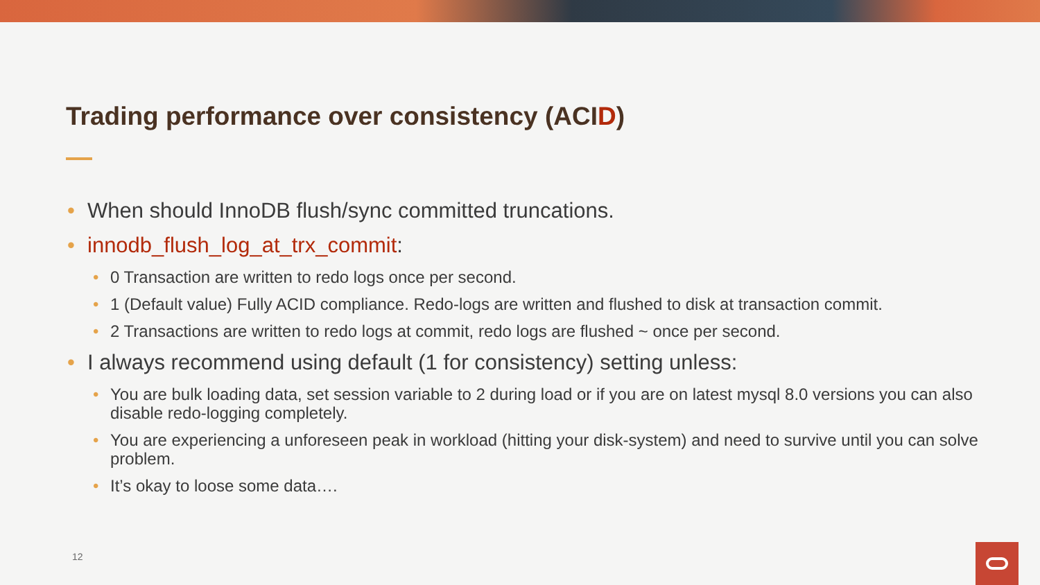Trading performance over consistency (ACID)
• When should InnoDB flush/sync committed truncations.
• innodb_flush_log_at_trx_commit:
• 0 Transaction are written to redo logs once per second.
• 1 (Default value) Fully ACID compliance. Redo-logs are written and flushed to disk at transaction commit.
• 2 Transactions are written to redo logs at commit, redo logs are flushed ~ once per second.
• I always recommend using default (1 for consistency) setting unless:
• You are bulk loading data, set session variable to 2 during load or if you are on latest mysql 8.0 versions you can also disable redo-logging completely.
• You are experiencing a unforeseen peak in workload (hitting your disk-system) and need to survive until you can solve problem.
• It’s okay to loose some data….
12